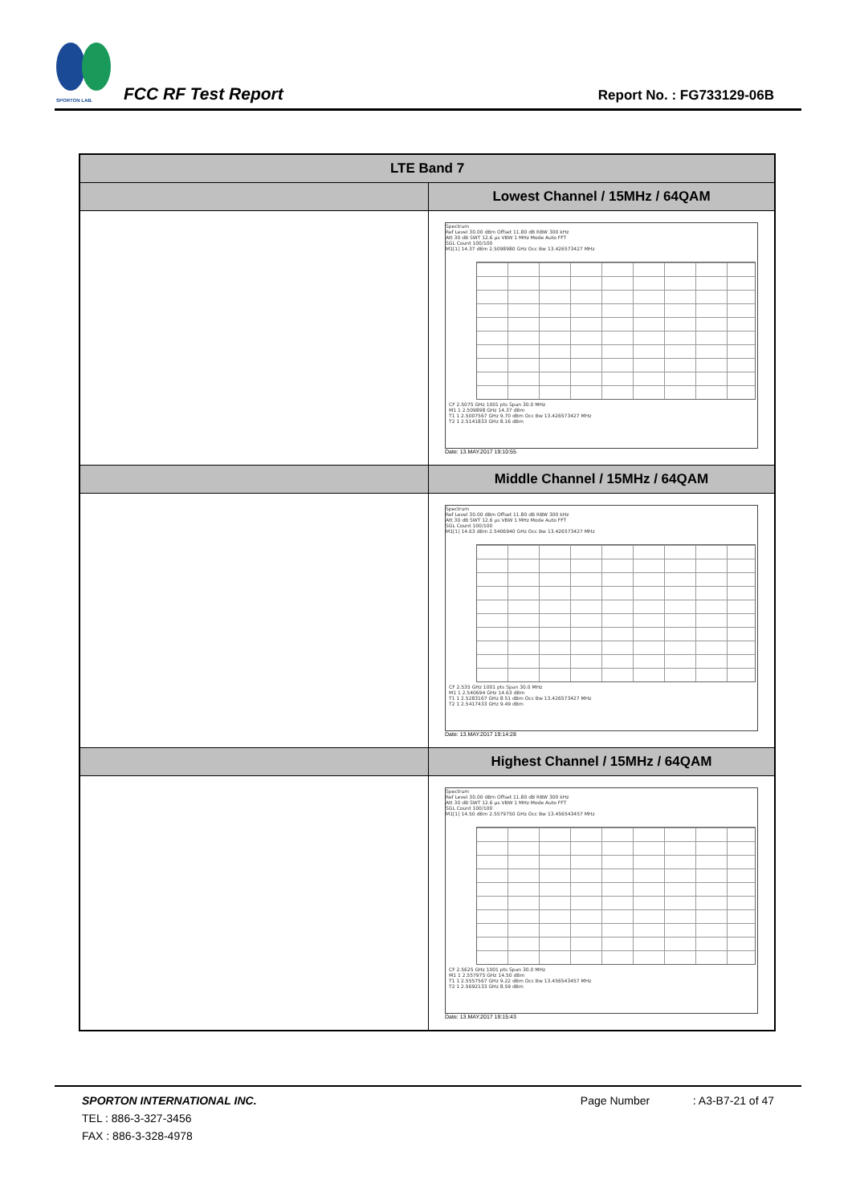SPORTON LAB.
FCC RF Test Report
Report No. : FG733129-06B
| LTE Band 7 | |
| --- | --- |
| | Lowest Channel / 15MHz / 64QAM |
| | Spectrum Ref Level 30.00 dBm Offset 11.80 dB RBW 300 kHz Att 30 dB SWT 12.6 µs VBW 1 MHz Mode Auto FFT SGL Count 100/100 M1[1] 14.37 dBm 2.5098980 GHz Occ Bw 13.426573427 MHz CF 2.5075 GHz 1001 pts Span 30.0 MHz M1 1 2.509898 GHz 14.37 dBm T1 1 2.5007567 GHz 9.70 dBm Occ Bw 13.426573427 MHz T2 1 2.5141833 GHz 8.16 dBm Date: 13.MAY.2017 19:10:55 |
| | Middle Channel / 15MHz / 64QAM |
| | Spectrum Ref Level 30.00 dBm Offset 11.80 dB RBW 300 kHz Att 30 dB SWT 12.6 µs VBW 1 MHz Mode Auto FFT SGL Count 100/100 M1[1] 14.63 dBm 2.5406940 GHz Occ Bw 13.426573427 MHz CF 2.535 GHz 1001 pts Span 30.0 MHz M1 1 2.540694 GHz 14.63 dBm T1 1 2.5283167 GHz 8.51 dBm Occ Bw 13.426573427 MHz T2 1 2.5417433 GHz 9.49 dBm Date: 13.MAY.2017 19:14:28 |
| | Highest Channel / 15MHz / 64QAM |
| | Spectrum Ref Level 30.00 dBm Offset 11.80 dB RBW 300 kHz Att 30 dB SWT 12.6 µs VBW 1 MHz Mode Auto FFT SGL Count 100/100 M1[1] 14.50 dBm 2.5579750 GHz Occ Bw 13.456543457 MHz CF 2.5625 GHz 1001 pts Span 30.0 MHz M1 1 2.557975 GHz 14.50 dBm T1 1 2.5557567 GHz 9.22 dBm Occ Bw 13.456543457 MHz T2 1 2.5692133 GHz 8.59 dBm Date: 13.MAY.2017 19:15:43 |
SPORTON INTERNATIONAL INC. Page Number: A3-B7-21 of 47
TEL : 886-3-327-3456
FAX : 886-3-328-4978